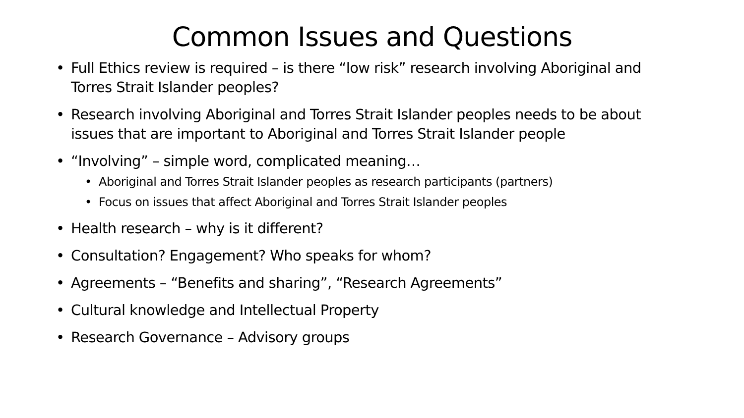Common Issues and Questions
• Full Ethics review is required – is there “low risk” research involving Aboriginal and Torres Strait Islander peoples?
• Research involving Aboriginal and Torres Strait Islander peoples needs to be about issues that are important to Aboriginal and Torres Strait Islander people
• “Involving” – simple word, complicated meaning…
• Aboriginal and Torres Strait Islander peoples as research participants (partners)
• Focus on issues that affect Aboriginal and Torres Strait Islander peoples
• Health research – why is it different?
• Consultation? Engagement? Who speaks for whom?
• Agreements – “Benefits and sharing”, “Research Agreements”
• Cultural knowledge and Intellectual Property
• Research Governance – Advisory groups